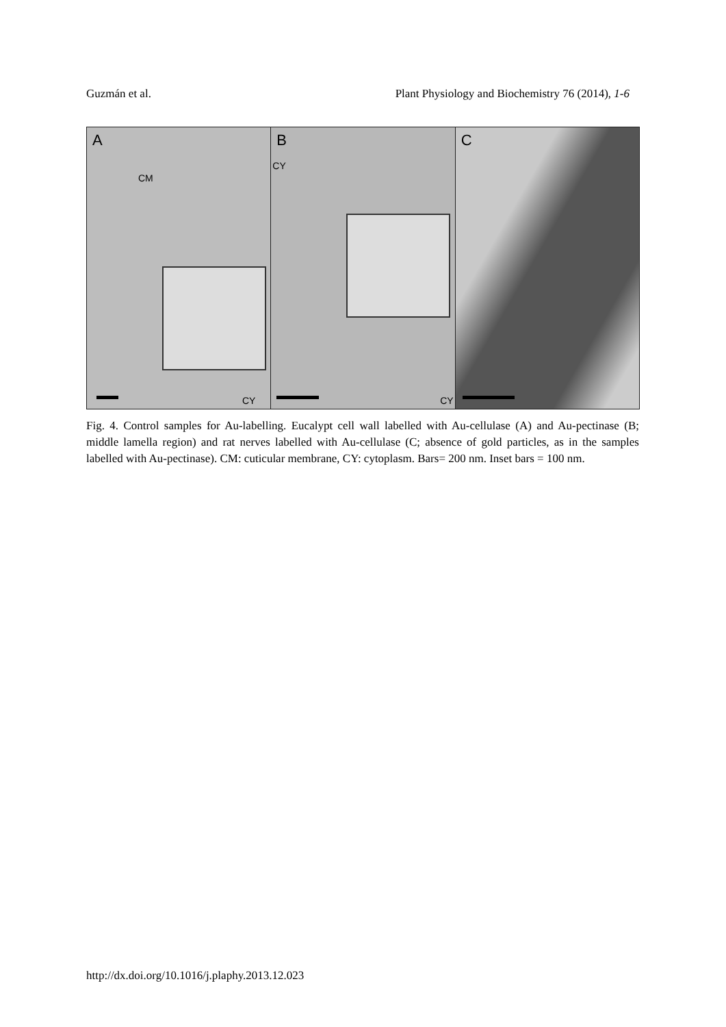Guzmán et al. Plant Physiology and Biochemistry 76 (2014), 1-6
A
CM
CY
B
CY
CY
C
Fig. 4. Control samples for Au-labelling. Eucalypt cell wall labelled with Au-cellulase (A) and Au-pectinase (B; middle lamella region) and rat nerves labelled with Au-cellulase (C; absence of gold particles, as in the samples labelled with Au-pectinase). CM: cuticular membrane, CY: cytoplasm. Bars= 200 nm. Inset bars = 100 nm.
http://dx.doi.org/10.1016/j.plaphy.2013.12.023